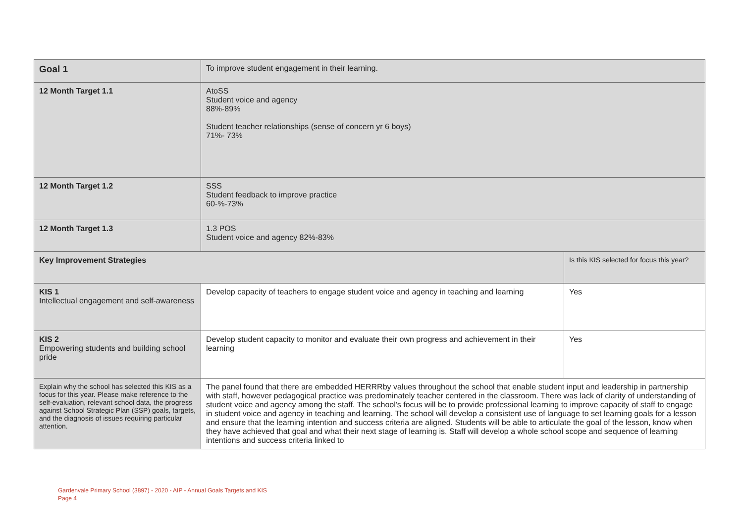| Goal 1 | To improve student engagement in their learning. | |
| 12 Month Target 1.1 | AtoSS Student voice and agency 88%-89% Student teacher relationships (sense of concern yr 6 boys) 71%- 73% | |
| 12 Month Target 1.2 | SSS Student feedback to improve practice 60-%-73% | |
| 12 Month Target 1.3 | 1.3 POS Student voice and agency 82%-83% | |
| Key Improvement Strategies | | Is this KIS selected for focus this year? |
| KIS 1 Intellectual engagement and self-awareness | Develop capacity of teachers to engage student voice and agency in teaching and learning | Yes |
| KIS 2 Empowering students and building school pride | Develop student capacity to monitor and evaluate their own progress and achievement in their learning | Yes |
| Explain why the school has selected this KIS as a focus for this year. Please make reference to the self-evaluation, relevant school data, the progress against School Strategic Plan (SSP) goals, targets, and the diagnosis of issues requiring particular attention. | The panel found that there are embedded HERRRby values throughout the school that enable student input and leadership in partnership with staff, however pedagogical practice was predominately teacher centered in the classroom. There was lack of clarity of understanding of student voice and agency among the staff. The school's focus will be to provide professional learning to improve capacity of staff to engage in student voice and agency in teaching and learning. The school will develop a consistent use of language to set learning goals for a lesson and ensure that the learning intention and success criteria are aligned. Students will be able to articulate the goal of the lesson, know when they have achieved that goal and what their next stage of learning is. Staff will develop a whole school scope and sequence of learning intentions and success criteria linked to | |
Gardenvale Primary School (3897) - 2020 - AIP - Annual Goals Targets and KIS
Page 4